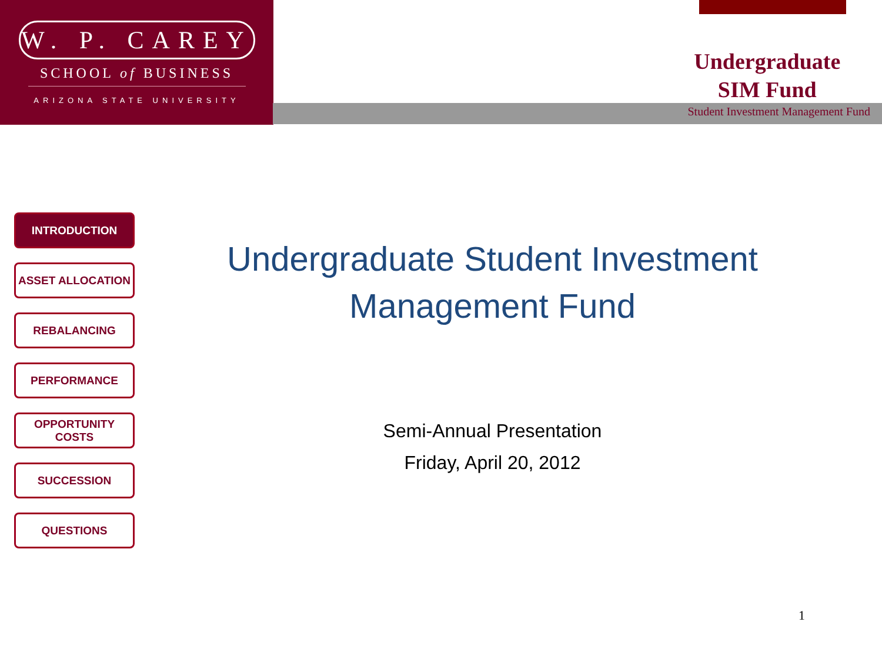W. P. CAREY
SCHOOL of BUSINESS
ARIZONA STATE UNIVERSITY
Undergraduate
SIM Fund
Student Investment Management Fund
INTRODUCTION
ASSET ALLOCATION
REBALANCING
PERFORMANCE
OPPORTUNITY
COSTS
SUCCESSION
QUESTIONS
Undergraduate Student Investment Management Fund
Semi-Annual Presentation
Friday, April 20, 2012
1